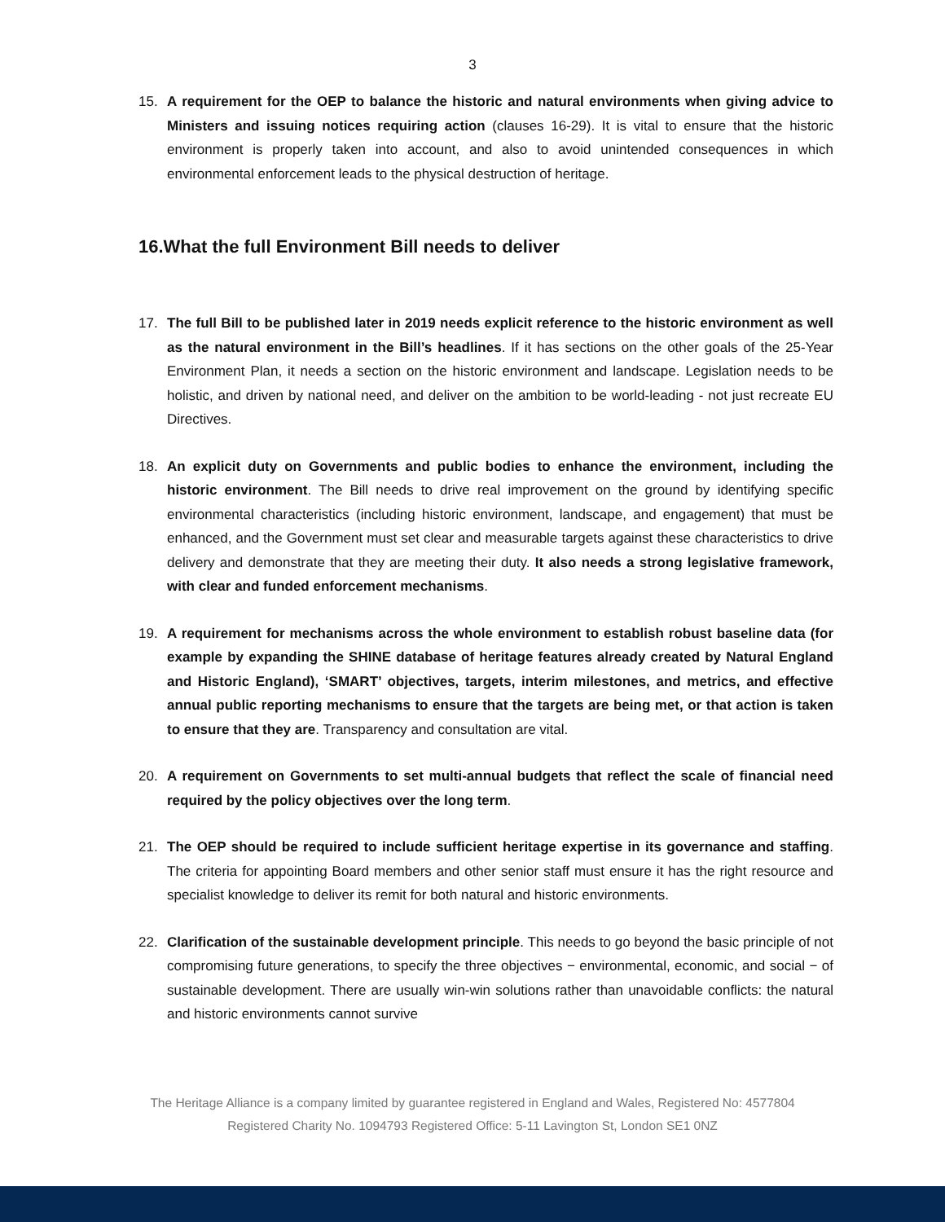3
15. A requirement for the OEP to balance the historic and natural environments when giving advice to Ministers and issuing notices requiring action (clauses 16-29). It is vital to ensure that the historic environment is properly taken into account, and also to avoid unintended consequences in which environmental enforcement leads to the physical destruction of heritage.
16.What the full Environment Bill needs to deliver
17. The full Bill to be published later in 2019 needs explicit reference to the historic environment as well as the natural environment in the Bill’s headlines. If it has sections on the other goals of the 25-Year Environment Plan, it needs a section on the historic environment and landscape. Legislation needs to be holistic, and driven by national need, and deliver on the ambition to be world-leading - not just recreate EU Directives.
18. An explicit duty on Governments and public bodies to enhance the environment, including the historic environment. The Bill needs to drive real improvement on the ground by identifying specific environmental characteristics (including historic environment, landscape, and engagement) that must be enhanced, and the Government must set clear and measurable targets against these characteristics to drive delivery and demonstrate that they are meeting their duty. It also needs a strong legislative framework, with clear and funded enforcement mechanisms.
19. A requirement for mechanisms across the whole environment to establish robust baseline data (for example by expanding the SHINE database of heritage features already created by Natural England and Historic England), ‘SMART’ objectives, targets, interim milestones, and metrics, and effective annual public reporting mechanisms to ensure that the targets are being met, or that action is taken to ensure that they are. Transparency and consultation are vital.
20. A requirement on Governments to set multi-annual budgets that reflect the scale of financial need required by the policy objectives over the long term.
21. The OEP should be required to include sufficient heritage expertise in its governance and staffing. The criteria for appointing Board members and other senior staff must ensure it has the right resource and specialist knowledge to deliver its remit for both natural and historic environments.
22. Clarification of the sustainable development principle. This needs to go beyond the basic principle of not compromising future generations, to specify the three objectives − environmental, economic, and social − of sustainable development. There are usually win-win solutions rather than unavoidable conflicts: the natural and historic environments cannot survive
The Heritage Alliance is a company limited by guarantee registered in England and Wales, Registered No: 4577804
Registered Charity No. 1094793 Registered Office: 5-11 Lavington St, London SE1 0NZ